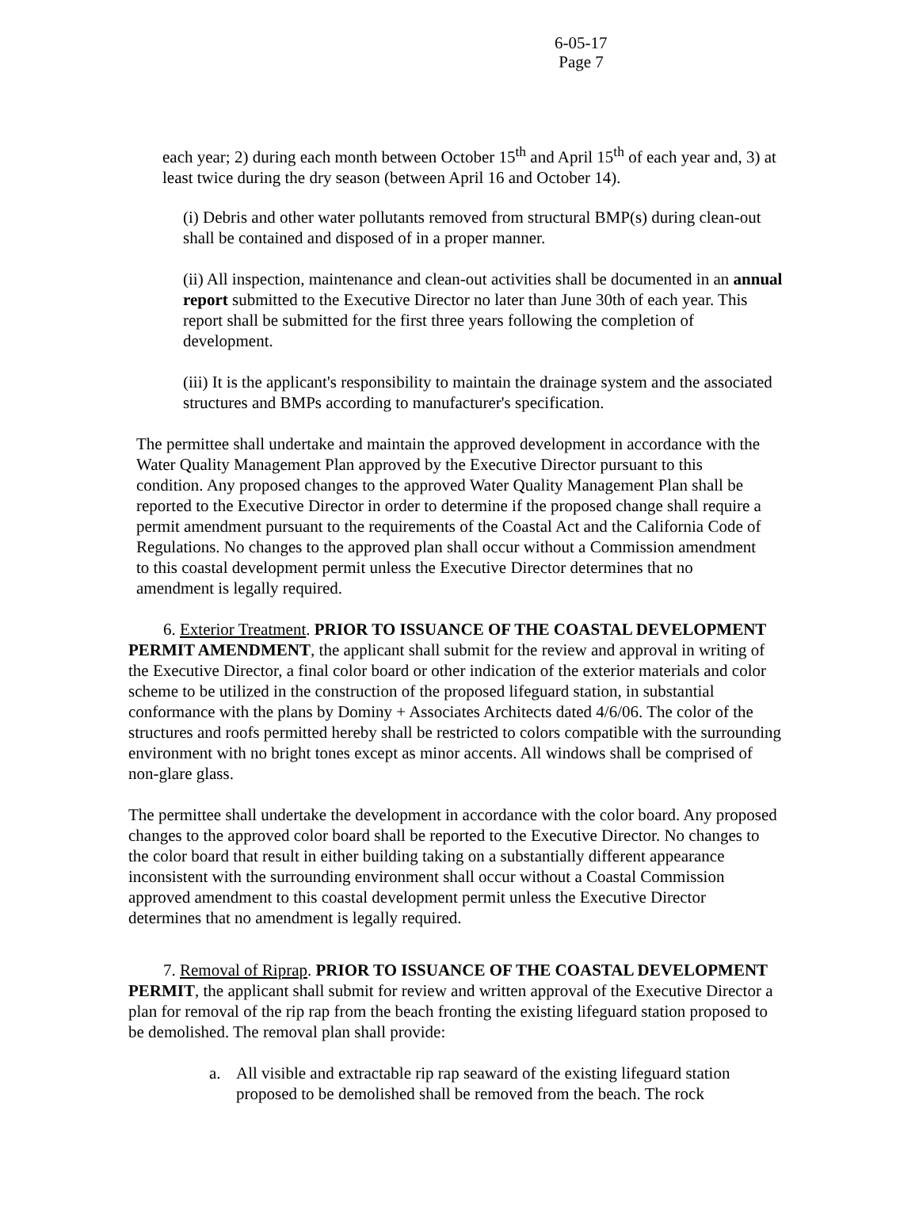6-05-17
Page 7
each year; 2) during each month between October 15<sup>th</sup> and April 15<sup>th</sup> of each year and, 3) at least twice during the dry season (between April 16 and October 14).
(i) Debris and other water pollutants removed from structural BMP(s) during clean-out shall be contained and disposed of in a proper manner.
(ii) All inspection, maintenance and clean-out activities shall be documented in an annual report submitted to the Executive Director no later than June 30th of each year. This report shall be submitted for the first three years following the completion of development.
(iii) It is the applicant's responsibility to maintain the drainage system and the associated structures and BMPs according to manufacturer's specification.
The permittee shall undertake and maintain the approved development in accordance with the Water Quality Management Plan approved by the Executive Director pursuant to this condition. Any proposed changes to the approved Water Quality Management Plan shall be reported to the Executive Director in order to determine if the proposed change shall require a permit amendment pursuant to the requirements of the Coastal Act and the California Code of Regulations. No changes to the approved plan shall occur without a Commission amendment to this coastal development permit unless the Executive Director determines that no amendment is legally required.
6. Exterior Treatment. PRIOR TO ISSUANCE OF THE COASTAL DEVELOPMENT PERMIT AMENDMENT, the applicant shall submit for the review and approval in writing of the Executive Director, a final color board or other indication of the exterior materials and color scheme to be utilized in the construction of the proposed lifeguard station, in substantial conformance with the plans by Dominy + Associates Architects dated 4/6/06. The color of the structures and roofs permitted hereby shall be restricted to colors compatible with the surrounding environment with no bright tones except as minor accents. All windows shall be comprised of non-glare glass.
The permittee shall undertake the development in accordance with the color board. Any proposed changes to the approved color board shall be reported to the Executive Director. No changes to the color board that result in either building taking on a substantially different appearance inconsistent with the surrounding environment shall occur without a Coastal Commission approved amendment to this coastal development permit unless the Executive Director determines that no amendment is legally required.
7. Removal of Riprap. PRIOR TO ISSUANCE OF THE COASTAL DEVELOPMENT PERMIT, the applicant shall submit for review and written approval of the Executive Director a plan for removal of the rip rap from the beach fronting the existing lifeguard station proposed to be demolished. The removal plan shall provide:
a. All visible and extractable rip rap seaward of the existing lifeguard station proposed to be demolished shall be removed from the beach. The rock